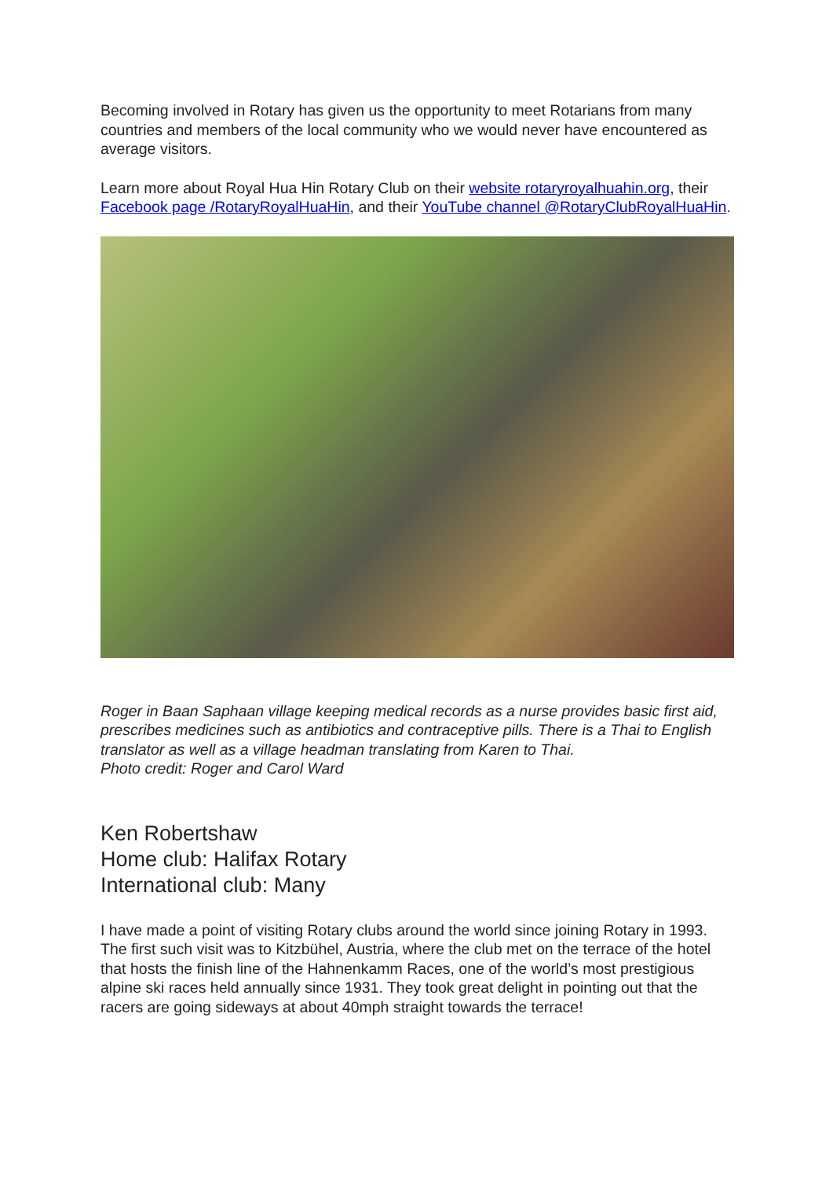Becoming involved in Rotary has given us the opportunity to meet Rotarians from many countries and members of the local community who we would never have encountered as average visitors.
Learn more about Royal Hua Hin Rotary Club on their website rotaryroyalhuahin.org, their Facebook page /RotaryRoyalHuaHin, and their YouTube channel @RotaryClubRoyalHuaHin.
Roger in Baan Saphaan village keeping medical records as a nurse provides basic first aid, prescribes medicines such as antibiotics and contraceptive pills. There is a Thai to English translator as well as a village headman translating from Karen to Thai.
Photo credit: Roger and Carol Ward
Ken Robertshaw
Home club: Halifax Rotary
International club: Many
I have made a point of visiting Rotary clubs around the world since joining Rotary in 1993. The first such visit was to Kitzbühel, Austria, where the club met on the terrace of the hotel that hosts the finish line of the Hahnenkamm Races, one of the world’s most prestigious alpine ski races held annually since 1931. They took great delight in pointing out that the racers are going sideways at about 40mph straight towards the terrace!